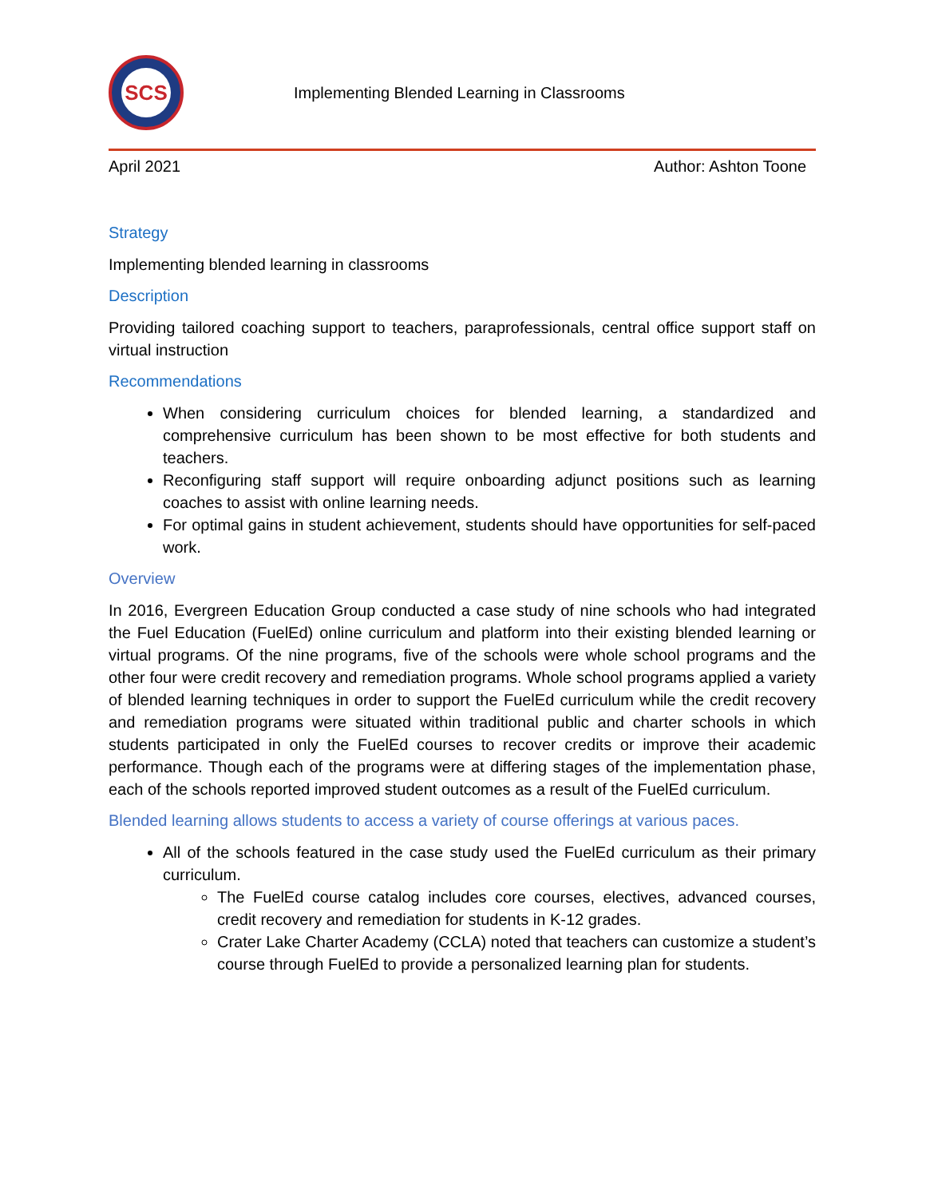SCS
Implementing Blended Learning in Classrooms
April 2021 Author: Ashton Toone
Strategy
Implementing blended learning in classrooms
Description
Providing tailored coaching support to teachers, paraprofessionals, central office support staff on virtual instruction
Recommendations
When considering curriculum choices for blended learning, a standardized and comprehensive curriculum has been shown to be most effective for both students and teachers.
Reconfiguring staff support will require onboarding adjunct positions such as learning coaches to assist with online learning needs.
For optimal gains in student achievement, students should have opportunities for self-paced work.
Overview
In 2016, Evergreen Education Group conducted a case study of nine schools who had integrated the Fuel Education (FuelEd) online curriculum and platform into their existing blended learning or virtual programs. Of the nine programs, five of the schools were whole school programs and the other four were credit recovery and remediation programs. Whole school programs applied a variety of blended learning techniques in order to support the FuelEd curriculum while the credit recovery and remediation programs were situated within traditional public and charter schools in which students participated in only the FuelEd courses to recover credits or improve their academic performance. Though each of the programs were at differing stages of the implementation phase, each of the schools reported improved student outcomes as a result of the FuelEd curriculum.
Blended learning allows students to access a variety of course offerings at various paces.
All of the schools featured in the case study used the FuelEd curriculum as their primary curriculum.
The FuelEd course catalog includes core courses, electives, advanced courses, credit recovery and remediation for students in K-12 grades.
Crater Lake Charter Academy (CCLA) noted that teachers can customize a student’s course through FuelEd to provide a personalized learning plan for students.